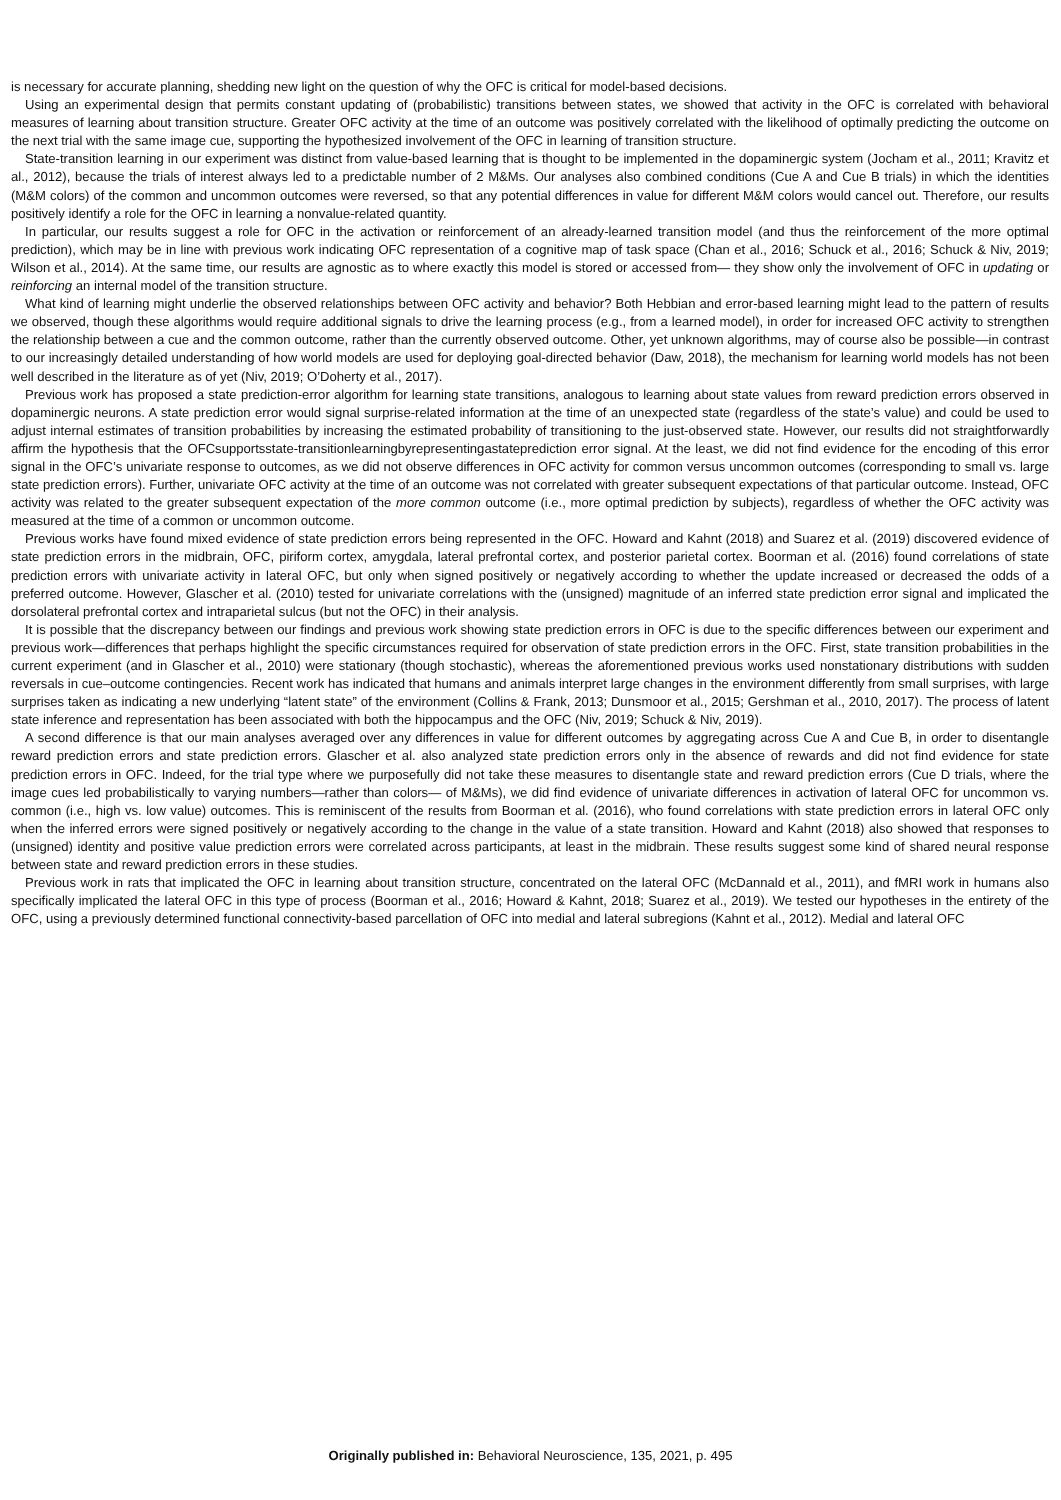is necessary for accurate planning, shedding new light on the question of why the OFC is critical for model-based decisions.
Using an experimental design that permits constant updating of (probabilistic) transitions between states, we showed that activity in the OFC is correlated with behavioral measures of learning about transition structure. Greater OFC activity at the time of an outcome was positively correlated with the likelihood of optimally predicting the outcome on the next trial with the same image cue, supporting the hypothesized involvement of the OFC in learning of transition structure.
State-transition learning in our experiment was distinct from value-based learning that is thought to be implemented in the dopaminergic system (Jocham et al., 2011; Kravitz et al., 2012), because the trials of interest always led to a predictable number of 2 M&Ms. Our analyses also combined conditions (Cue A and Cue B trials) in which the identities (M&M colors) of the common and uncommon outcomes were reversed, so that any potential differences in value for different M&M colors would cancel out. Therefore, our results positively identify a role for the OFC in learning a nonvalue-related quantity.
In particular, our results suggest a role for OFC in the activation or reinforcement of an already-learned transition model (and thus the reinforcement of the more optimal prediction), which may be in line with previous work indicating OFC representation of a cognitive map of task space (Chan et al., 2016; Schuck et al., 2016; Schuck & Niv, 2019; Wilson et al., 2014). At the same time, our results are agnostic as to where exactly this model is stored or accessed from— they show only the involvement of OFC in updating or reinforcing an internal model of the transition structure.
What kind of learning might underlie the observed relationships between OFC activity and behavior? Both Hebbian and error-based learning might lead to the pattern of results we observed, though these algorithms would require additional signals to drive the learning process (e.g., from a learned model), in order for increased OFC activity to strengthen the relationship between a cue and the common outcome, rather than the currently observed outcome. Other, yet unknown algorithms, may of course also be possible—in contrast to our increasingly detailed understanding of how world models are used for deploying goal-directed behavior (Daw, 2018), the mechanism for learning world models has not been well described in the literature as of yet (Niv, 2019; O’Doherty et al., 2017).
Previous work has proposed a state prediction-error algorithm for learning state transitions, analogous to learning about state values from reward prediction errors observed in dopaminergic neurons. A state prediction error would signal surprise-related information at the time of an unexpected state (regardless of the state’s value) and could be used to adjust internal estimates of transition probabilities by increasing the estimated probability of transitioning to the just-observed state. However, our results did not straightforwardly affirm the hypothesis that the OFCsupportsstate-transitionlearningbyrepresentingastateprediction error signal. At the least, we did not find evidence for the encoding of this error signal in the OFC’s univariate response to outcomes, as we did not observe differences in OFC activity for common versus uncommon outcomes (corresponding to small vs. large state prediction errors). Further, univariate OFC activity at the time of an outcome was not correlated with greater subsequent expectations of that particular outcome. Instead, OFC activity was related to the greater subsequent expectation of the more common outcome (i.e., more optimal prediction by subjects), regardless of whether the OFC activity was measured at the time of a common or uncommon outcome.
Previous works have found mixed evidence of state prediction errors being represented in the OFC. Howard and Kahnt (2018) and Suarez et al. (2019) discovered evidence of state prediction errors in the midbrain, OFC, piriform cortex, amygdala, lateral prefrontal cortex, and posterior parietal cortex. Boorman et al. (2016) found correlations of state prediction errors with univariate activity in lateral OFC, but only when signed positively or negatively according to whether the update increased or decreased the odds of a preferred outcome. However, Glascher et al. (2010) tested for univariate correlations with the (unsigned) magnitude of an inferred state prediction error signal and implicated the dorsolateral prefrontal cortex and intraparietal sulcus (but not the OFC) in their analysis.
It is possible that the discrepancy between our findings and previous work showing state prediction errors in OFC is due to the specific differences between our experiment and previous work—differences that perhaps highlight the specific circumstances required for observation of state prediction errors in the OFC. First, state transition probabilities in the current experiment (and in Glascher et al., 2010) were stationary (though stochastic), whereas the aforementioned previous works used nonstationary distributions with sudden reversals in cue–outcome contingencies. Recent work has indicated that humans and animals interpret large changes in the environment differently from small surprises, with large surprises taken as indicating a new underlying “latent state” of the environment (Collins & Frank, 2013; Dunsmoor et al., 2015; Gershman et al., 2010, 2017). The process of latent state inference and representation has been associated with both the hippocampus and the OFC (Niv, 2019; Schuck & Niv, 2019).
A second difference is that our main analyses averaged over any differences in value for different outcomes by aggregating across Cue A and Cue B, in order to disentangle reward prediction errors and state prediction errors. Glascher et al. also analyzed state prediction errors only in the absence of rewards and did not find evidence for state prediction errors in OFC. Indeed, for the trial type where we purposefully did not take these measures to disentangle state and reward prediction errors (Cue D trials, where the image cues led probabilistically to varying numbers—rather than colors— of M&Ms), we did find evidence of univariate differences in activation of lateral OFC for uncommon vs. common (i.e., high vs. low value) outcomes. This is reminiscent of the results from Boorman et al. (2016), who found correlations with state prediction errors in lateral OFC only when the inferred errors were signed positively or negatively according to the change in the value of a state transition. Howard and Kahnt (2018) also showed that responses to (unsigned) identity and positive value prediction errors were correlated across participants, at least in the midbrain. These results suggest some kind of shared neural response between state and reward prediction errors in these studies.
Previous work in rats that implicated the OFC in learning about transition structure, concentrated on the lateral OFC (McDannald et al., 2011), and fMRI work in humans also specifically implicated the lateral OFC in this type of process (Boorman et al., 2016; Howard & Kahnt, 2018; Suarez et al., 2019). We tested our hypotheses in the entirety of the OFC, using a previously determined functional connectivity-based parcellation of OFC into medial and lateral subregions (Kahnt et al., 2012). Medial and lateral OFC
Originally published in: Behavioral Neuroscience, 135, 2021, p. 495